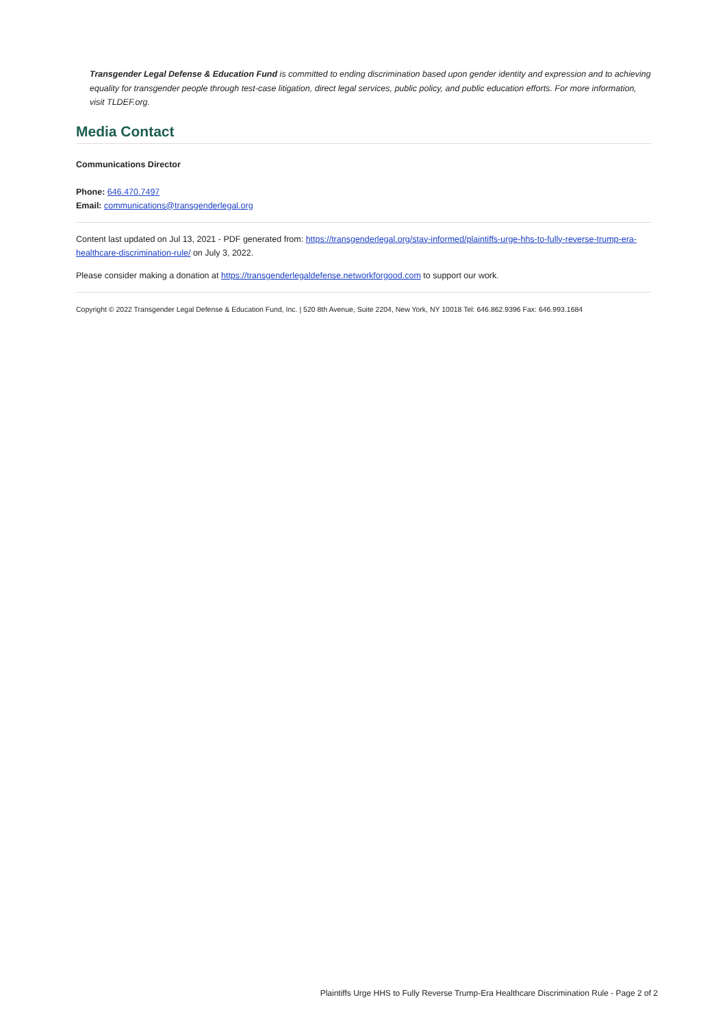Transgender Legal Defense & Education Fund is committed to ending discrimination based upon gender identity and expression and to achieving equality for transgender people through test-case litigation, direct legal services, public policy, and public education efforts. For more information, visit TLDEF.org.
Media Contact
Communications Director
Phone: 646.470.7497
Email: communications@transgenderlegal.org
Content last updated on Jul 13, 2021 - PDF generated from: https://transgenderlegal.org/stay-informed/plaintiffs-urge-hhs-to-fully-reverse-trump-era-healthcare-discrimination-rule/ on July 3, 2022.
Please consider making a donation at https://transgenderlegaldefense.networkforgood.com to support our work.
Copyright © 2022 Transgender Legal Defense & Education Fund, Inc. | 520 8th Avenue, Suite 2204, New York, NY 10018 Tel: 646.862.9396 Fax: 646.993.1684
Plaintiffs Urge HHS to Fully Reverse Trump-Era Healthcare Discrimination Rule - Page 2 of 2